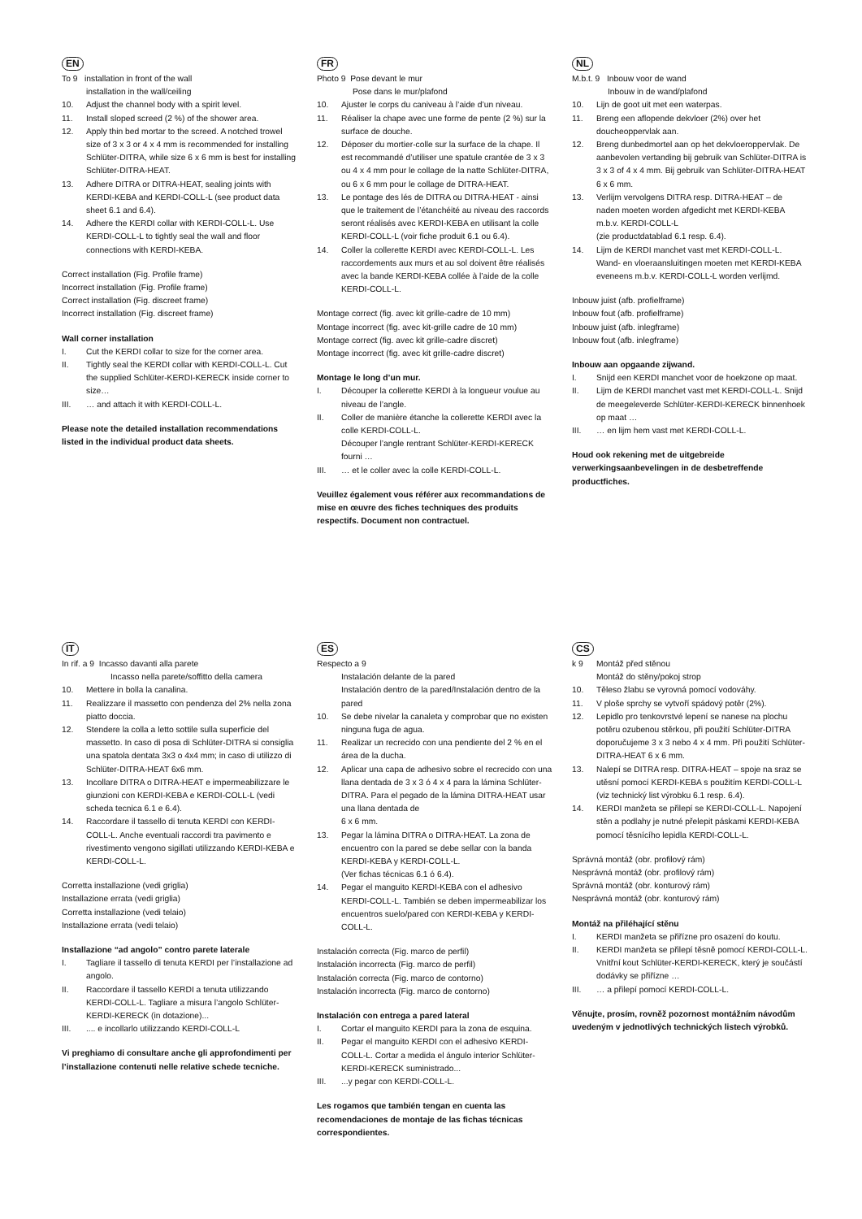EN
To 9 installation in front of the wall
installation in the wall/ceiling
10. Adjust the channel body with a spirit level.
11. Install sloped screed (2 %) of the shower area.
12. Apply thin bed mortar to the screed. A notched trowel size of 3 x 3 or 4 x 4 mm is recommended for installing Schlüter-DITRA, while size 6 x 6 mm is best for installing Schlüter-DITRA-HEAT.
13. Adhere DITRA or DITRA-HEAT, sealing joints with KERDI-KEBA and KERDI-COLL-L (see product data sheet 6.1 and 6.4).
14. Adhere the KERDI collar with KERDI-COLL-L. Use KERDI-COLL-L to tightly seal the wall and floor connections with KERDI-KEBA.
Correct installation (Fig. Profile frame)
Incorrect installation (Fig. Profile frame)
Correct installation (Fig. discreet frame)
Incorrect installation (Fig. discreet frame)
Wall corner installation
I. Cut the KERDI collar to size for the corner area.
II. Tightly seal the KERDI collar with KERDI-COLL-L. Cut the supplied Schlüter-KERDI-KERECK inside corner to size…
III. … and attach it with KERDI-COLL-L.
Please note the detailed installation recommendations listed in the individual product data sheets.
FR
Photo 9 Pose devant le mur
Pose dans le mur/plafond
10. Ajuster le corps du caniveau à l’aide d’un niveau.
11. Réaliser la chape avec une forme de pente (2 %) sur la surface de douche.
12. Déposer du mortier-colle sur la surface de la chape. Il est recommandé d’utiliser une spatule crantée de 3 x 3 ou 4 x 4 mm pour le collage de la natte Schlüter-DITRA, ou 6 x 6 mm pour le collage de DITRA-HEAT.
13. Le pontage des lés de DITRA ou DITRA-HEAT - ainsi que le traitement de l’étanchéité au niveau des raccords seront réalisés avec KERDI-KEBA en utilisant la colle KERDI-COLL-L (voir fiche produit 6.1 ou 6.4).
14. Coller la collerette KERDI avec KERDI-COLL-L. Les raccordements aux murs et au sol doivent être réalisés avec la bande KERDI-KEBA collée à l’aide de la colle KERDI-COLL-L.
Montage correct (fig. avec kit grille-cadre de 10 mm)
Montage incorrect (fig. avec kit-grille cadre de 10 mm)
Montage correct (fig. avec kit grille-cadre discret)
Montage incorrect (fig. avec kit grille-cadre discret)
Montage le long d’un mur.
I. Découper la collerette KERDI à la longueur voulue au niveau de l’angle.
II. Coller de manière étanche la collerette KERDI avec la colle KERDI-COLL-L.
Découper l’angle rentrant Schlüter-KERDI-KERECK fourni …
III. … et le coller avec la colle KERDI-COLL-L.
Veuillez également vous référer aux recommandations de mise en œuvre des fiches techniques des produits respectifs. Document non contractuel.
NL
M.b.t. 9 Inbouw voor de wand
Inbouw in de wand/plafond
10. Lijn de goot uit met een waterpas.
11. Breng een aflopende dekvloer (2%) over het doucheoppervlak aan.
12. Breng dunbedmortel aan op het dekvloeroppervlak. De aanbevolen vertanding bij gebruik van Schlüter-DITRA is 3 x 3 of 4 x 4 mm. Bij gebruik van Schlüter-DITRA-HEAT 6 x 6 mm.
13. Verlijm vervolgens DITRA resp. DITRA-HEAT – de naden moeten worden afgedicht met KERDI-KEBA m.b.v. KERDI-COLL-L
(zie productdatablad 6.1 resp. 6.4).
14. Lijm de KERDI manchet vast met KERDI-COLL-L. Wand- en vloeraansluitingen moeten met KERDI-KEBA eveneens m.b.v. KERDI-COLL-L worden verlijmd.
Inbouw juist (afb. profielframe)
Inbouw fout (afb. profielframe)
Inbouw juist (afb. inlegframe)
Inbouw fout (afb. inlegframe)
Inbouw aan opgaande zijwand.
I. Snijd een KERDI manchet voor de hoekzone op maat.
II. Lijm de KERDI manchet vast met KERDI-COLL-L. Snijd de meegeleverde Schlüter-KERDI-KERECK binnenhoek op maat …
III. … en lijm hem vast met KERDI-COLL-L.
Houd ook rekening met de uitgebreide verwerkingsaanbevelingen in de desbetreffende productfiches.
IT
In rif. a 9 Incasso davanti alla parete
Incasso nella parete/soffitto della camera
10. Mettere in bolla la canalina.
11. Realizzare il massetto con pendenza del 2% nella zona piatto doccia.
12. Stendere la colla a letto sottile sulla superficie del massetto. In caso di posa di Schlüter-DITRA si consiglia una spatola dentata 3x3 o 4x4 mm; in caso di utilizzo di Schlüter-DITRA-HEAT 6x6 mm.
13. Incollare DITRA o DITRA-HEAT e impermeabilizzare le giunzioni con KERDI-KEBA e KERDI-COLL-L (vedi scheda tecnica 6.1 e 6.4).
14. Raccordare il tassello di tenuta KERDI con KERDI-COLL-L. Anche eventuali raccordi tra pavimento e rivestimento vengono sigillati utilizzando KERDI-KEBA e KERDI-COLL-L.
Corretta installazione (vedi griglia)
Installazione errata (vedi griglia)
Corretta installazione (vedi telaio)
Installazione errata (vedi telaio)
Installazione “ad angolo” contro parete laterale
I. Tagliare il tassello di tenuta KERDI per l’installazione ad angolo.
II. Raccordare il tassello KERDI a tenuta utilizzando KERDI-COLL-L. Tagliare a misura l’angolo Schlüter-KERDI-KERECK (in dotazione)...
III..... e incollarlo utilizzando KERDI-COLL-L
Vi preghiamo di consultare anche gli approfondimenti per l’installazione contenuti nelle relative schede tecniche.
ES
Respecto a 9
Instalación delante de la pared
Instalación dentro de la pared/Instalación dentro de la pared
10. Se debe nivelar la canaleta y comprobar que no existen ninguna fuga de agua.
11. Realizar un recrecido con una pendiente del 2 % en el área de la ducha.
12. Aplicar una capa de adhesivo sobre el recrecido con una llana dentada de 3 x 3 ó 4 x 4 para la lámina Schlüter-DITRA. Para el pegado de la lámina DITRA-HEAT usar una llana dentada de
6 x 6 mm.
13. Pegar la lámina DITRA o DITRA-HEAT. La zona de encuentro con la pared se debe sellar con la banda KERDI-KEBA y KERDI-COLL-L.
(Ver fichas técnicas 6.1 ó 6.4).
14. Pegar el manguito KERDI-KEBA con el adhesivo KERDI-COLL-L. También se deben impermeabilizar los encuentros suelo/pared con KERDI-KEBA y KERDI-COLL-L.
Instalación correcta (Fig. marco de perfil)
Instalación incorrecta (Fig. marco de perfil)
Instalación correcta (Fig. marco de contorno)
Instalación incorrecta (Fig. marco de contorno)
Instalación con entrega a pared lateral
I. Cortar el manguito KERDI para la zona de esquina.
II. Pegar el manguito KERDI con el adhesivo KERDI-COLL-L. Cortar a medida el ángulo interior Schlüter-KERDI-KERECK suministrado...
III....y pegar con KERDI-COLL-L.
Les rogamos que también tengan en cuenta las recomendaciones de montaje de las fichas técnicas correspondientes.
CS
k 9 Montáž před stěnou
Montáž do stěny/pokoj strop
10. Těleso žlabu se vyrovná pomocí vodováhy.
11. V ploše sprchy se vytvoří spádový potěr (2%).
12. Lepidlo pro tenkovrstvé lepení se nanese na plochu potěru ozubenou stěrkou, při použití Schlüter-DITRA doporučujeme 3 x 3 nebo 4 x 4 mm. Při použití Schlüter-DITRA-HEAT 6 x 6 mm.
13. Nalepí se DITRA resp. DITRA-HEAT – spoje na sraz se utěsní pomocí KERDI-KEBA s použitím KERDI-COLL-L (viz technický list výrobku 6.1 resp. 6.4).
14. KERDI manžeta se přilepí se KERDI-COLL-L. Napojení stěn a podlahy je nutné přelepit páskami KERDI-KEBA pomocí těsnícího lepidla KERDI-COLL-L.
Správná montáž (obr. profilový rám)
Nesprávná montáž (obr. profilový rám)
Správná montáž (obr. konturový rám)
Nesprávná montáž (obr. konturový rám)
Montáž na přiléhající stěnu
I. KERDI manžeta se přiřízne pro osazení do koutu.
II. KERDI manžeta se přilepí těsně pomocí KERDI-COLL-L. Vnitřní kout Schlüter-KERDI-KERECK, který je součástí dodávky se přiřízne …
III. … a přilepí pomocí KERDI-COLL-L.
Věnujte, prosím, rovněž pozornost montážním návodům uvedeným v jednotlivých technických listech výrobků.